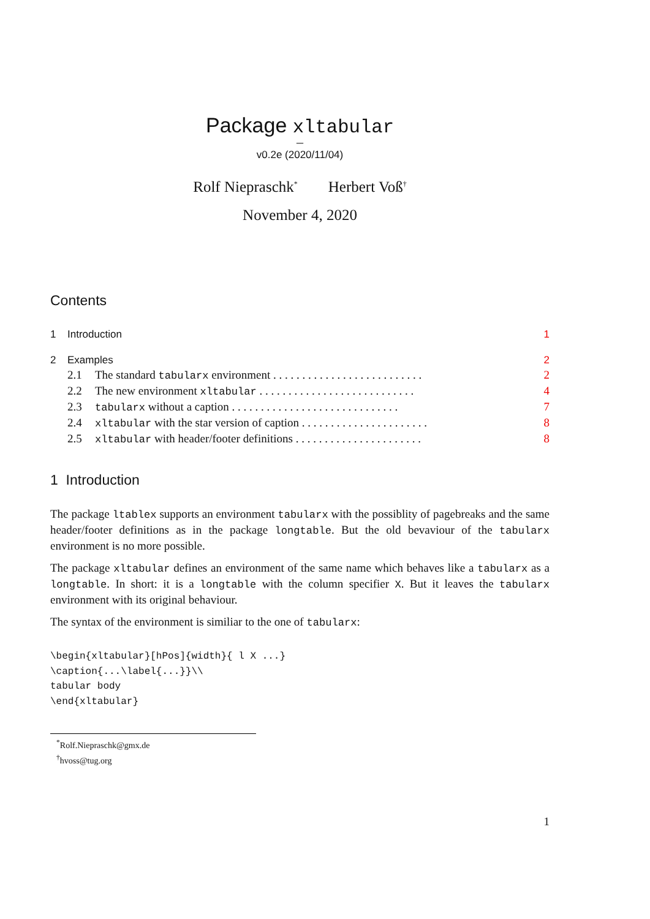Package xltabular
–
v0.2e (2020/11/04)
Rolf Niepraschk<sup>*</sup> Herbert Voß<sup>†</sup>
November 4, 2020
Contents
1 Introduction 1
2 Examples 2
2.1 The standard tabularx environment . . . . . . . . . . . . . . . . . . . . . . . . . . 2
2.2 The new environment xltabular . . . . . . . . . . . . . . . . . . . . . . . . . . . 4
2.3 tabularx without a caption . . . . . . . . . . . . . . . . . . . . . . . . . . . . . 7
2.4 xltabular with the star version of caption . . . . . . . . . . . . . . . . . . . . . . 8
2.5 xltabular with header/footer definitions . . . . . . . . . . . . . . . . . . . . . . 8
1 Introduction
The package ltablex supports an environment tabularx with the possiblity of pagebreaks and the same header/footer definitions as in the package longtable. But the old bevaviour of the tabularx environment is no more possible.
The package xltabular defines an environment of the same name which behaves like a tabularx as a longtable. In short: it is a longtable with the column specifier X. But it leaves the tabularx environment with its original behaviour.
The syntax of the environment is similiar to the one of tabularx:
\begin{xltabular}[hPos]{width}{ l X ...}
\caption{...\label{...}}\\
tabular body
\end{xltabular}
<sup>*</sup> Rolf.Niepraschk@gmx.de
<sup>†</sup> hvoss@tug.org
1